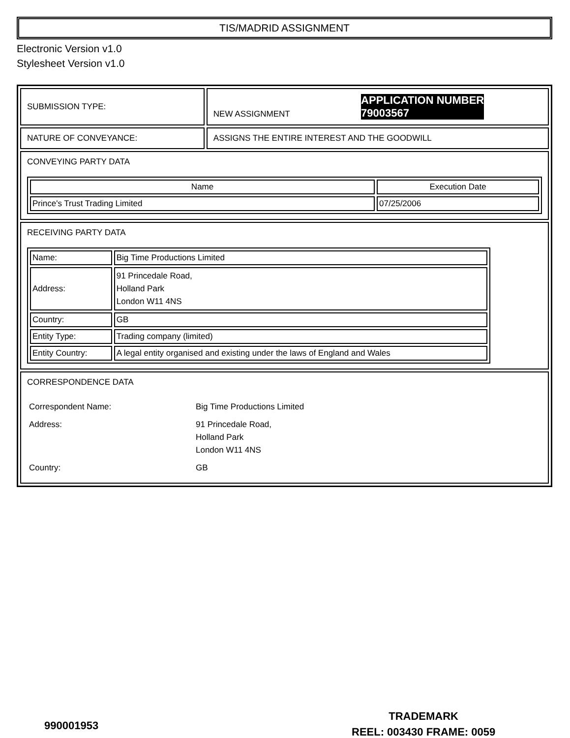TIS/MADRID ASSIGNMENT
Electronic Version v1.0
Stylesheet Version v1.0
| SUBMISSION TYPE: | NEW ASSIGNMENT APPLICATION NUMBER 79003567 |
| NATURE OF CONVEYANCE: | ASSIGNS THE ENTIRE INTEREST AND THE GOODWILL |
| CONVEYING PARTY DATA / Name / Execution Date / / --- / --- / / Prince's Trust Trading Limited / 07/25/2006 / | |
| RECEIVING PARTY DATA / Name: / Big Time Productions Limited / / Address: / 91 Princedale Road, Holland Park London W11 4NS / / Country: / GB / / Entity Type: / Trading company (limited) / / Entity Country: / A legal entity organised and existing under the laws of England and Wales / | |
| CORRESPONDENCE DATA / Correspondent Name: / Big Time Productions Limited / / Address: / 91 Princedale Road, Holland Park London W11 4NS / / Country: / GB / | |
990001953
TRADEMARK
REEL: 003430 FRAME: 0059